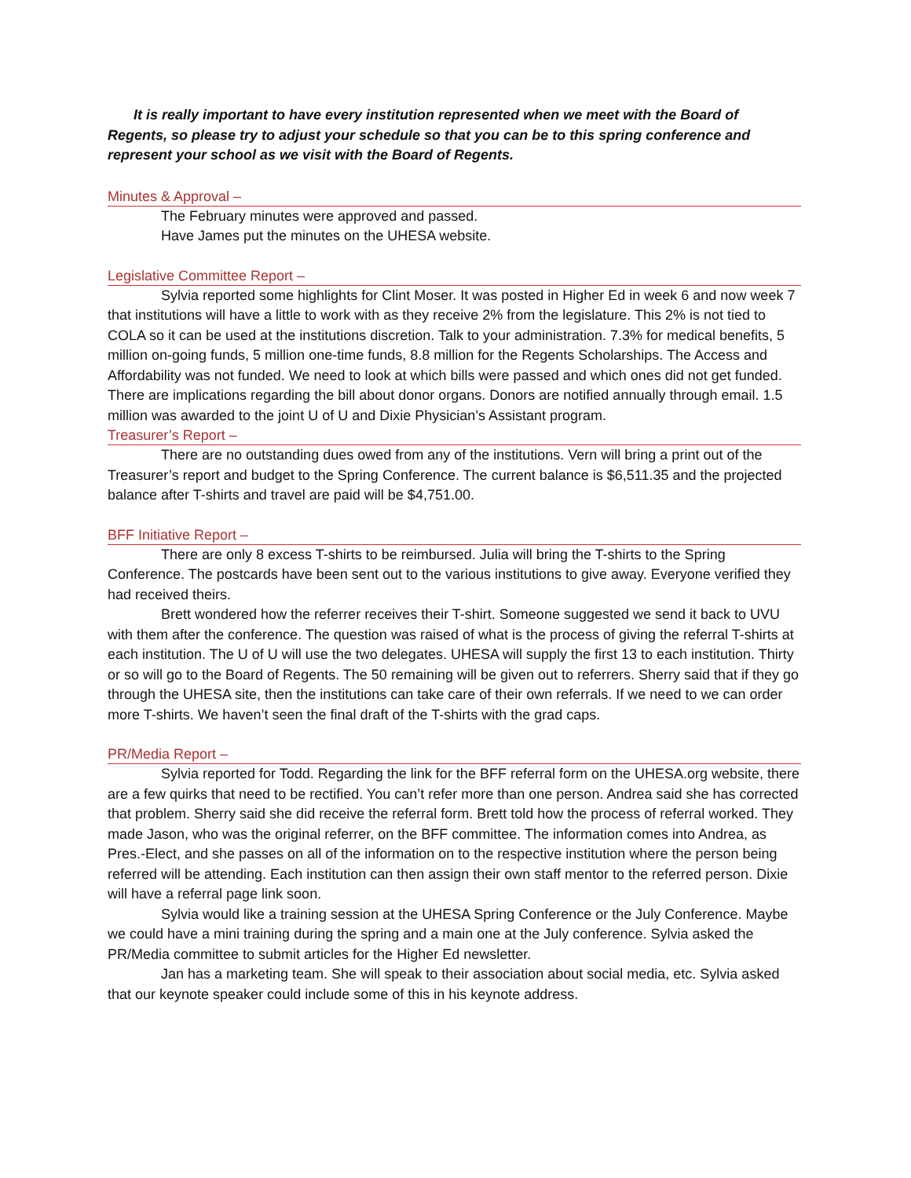It is really important to have every institution represented when we meet with the Board of Regents, so please try to adjust your schedule so that you can be to this spring conference and represent your school as we visit with the Board of Regents.
Minutes & Approval –
The February minutes were approved and passed.
Have James put the minutes on the UHESA website.
Legislative Committee Report –
Sylvia reported some highlights for Clint Moser. It was posted in Higher Ed in week 6 and now week 7 that institutions will have a little to work with as they receive 2% from the legislature. This 2% is not tied to COLA so it can be used at the institutions discretion. Talk to your administration. 7.3% for medical benefits, 5 million on-going funds, 5 million one-time funds, 8.8 million for the Regents Scholarships. The Access and Affordability was not funded. We need to look at which bills were passed and which ones did not get funded. There are implications regarding the bill about donor organs. Donors are notified annually through email. 1.5 million was awarded to the joint U of U and Dixie Physician’s Assistant program.
Treasurer’s Report –
There are no outstanding dues owed from any of the institutions. Vern will bring a print out of the Treasurer’s report and budget to the Spring Conference. The current balance is $6,511.35 and the projected balance after T-shirts and travel are paid will be $4,751.00.
BFF Initiative Report –
There are only 8 excess T-shirts to be reimbursed. Julia will bring the T-shirts to the Spring Conference. The postcards have been sent out to the various institutions to give away. Everyone verified they had received theirs.
Brett wondered how the referrer receives their T-shirt. Someone suggested we send it back to UVU with them after the conference. The question was raised of what is the process of giving the referral T-shirts at each institution. The U of U will use the two delegates. UHESA will supply the first 13 to each institution. Thirty or so will go to the Board of Regents. The 50 remaining will be given out to referrers. Sherry said that if they go through the UHESA site, then the institutions can take care of their own referrals. If we need to we can order more T-shirts. We haven’t seen the final draft of the T-shirts with the grad caps.
PR/Media Report –
Sylvia reported for Todd. Regarding the link for the BFF referral form on the UHESA.org website, there are a few quirks that need to be rectified. You can’t refer more than one person. Andrea said she has corrected that problem. Sherry said she did receive the referral form. Brett told how the process of referral worked. They made Jason, who was the original referrer, on the BFF committee. The information comes into Andrea, as Pres.-Elect, and she passes on all of the information on to the respective institution where the person being referred will be attending. Each institution can then assign their own staff mentor to the referred person. Dixie will have a referral page link soon.
Sylvia would like a training session at the UHESA Spring Conference or the July Conference. Maybe we could have a mini training during the spring and a main one at the July conference. Sylvia asked the PR/Media committee to submit articles for the Higher Ed newsletter.
Jan has a marketing team. She will speak to their association about social media, etc. Sylvia asked that our keynote speaker could include some of this in his keynote address.